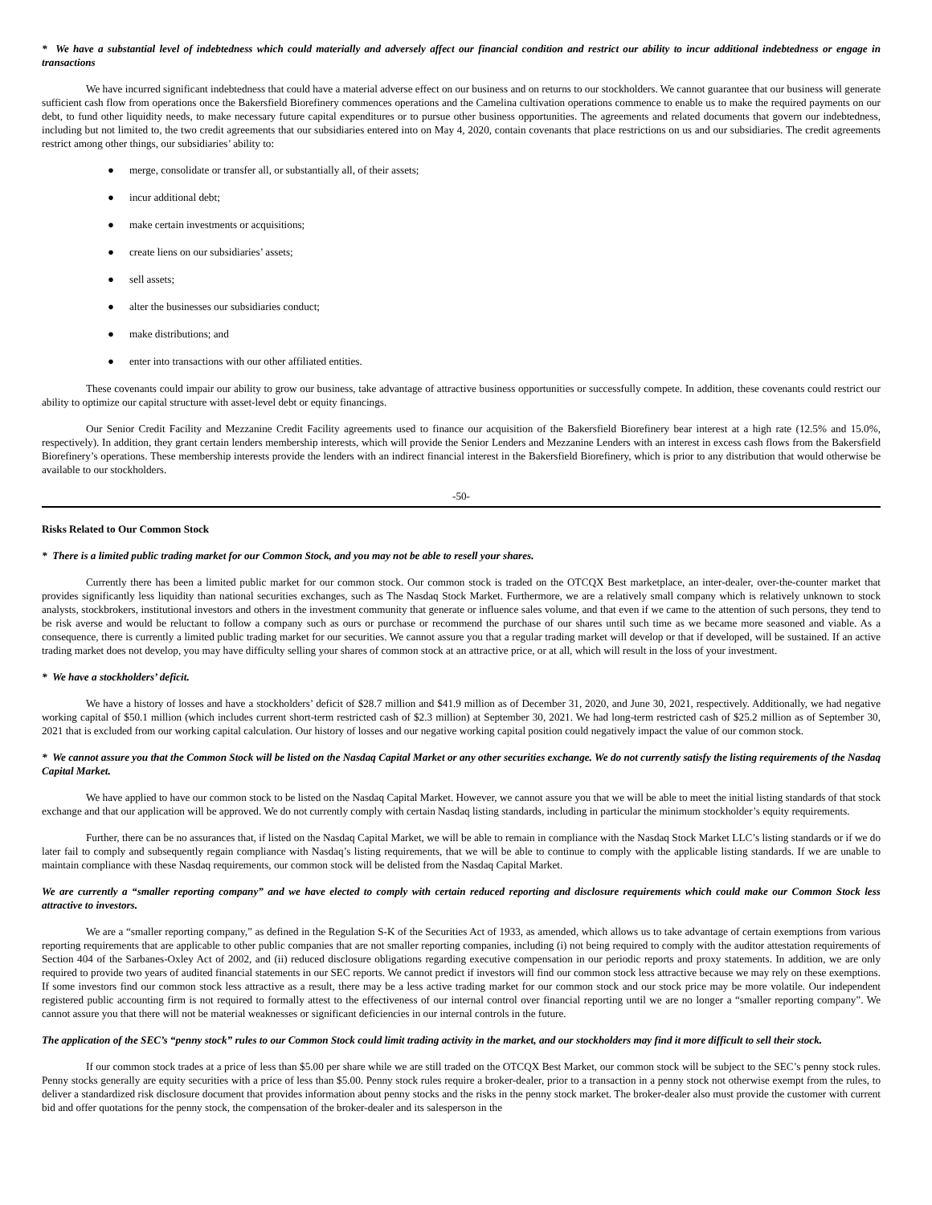* We have a substantial level of indebtedness which could materially and adversely affect our financial condition and restrict our ability to incur additional indebtedness or engage in transactions
We have incurred significant indebtedness that could have a material adverse effect on our business and on returns to our stockholders. We cannot guarantee that our business will generate sufficient cash flow from operations once the Bakersfield Biorefinery commences operations and the Camelina cultivation operations commence to enable us to make the required payments on our debt, to fund other liquidity needs, to make necessary future capital expenditures or to pursue other business opportunities. The agreements and related documents that govern our indebtedness, including but not limited to, the two credit agreements that our subsidiaries entered into on May 4, 2020, contain covenants that place restrictions on us and our subsidiaries. The credit agreements restrict among other things, our subsidiaries’ ability to:
● merge, consolidate or transfer all, or substantially all, of their assets;
● incur additional debt;
● make certain investments or acquisitions;
● create liens on our subsidiaries’ assets;
● sell assets;
● alter the businesses our subsidiaries conduct;
● make distributions; and
● enter into transactions with our other affiliated entities.
These covenants could impair our ability to grow our business, take advantage of attractive business opportunities or successfully compete. In addition, these covenants could restrict our ability to optimize our capital structure with asset-level debt or equity financings.
Our Senior Credit Facility and Mezzanine Credit Facility agreements used to finance our acquisition of the Bakersfield Biorefinery bear interest at a high rate (12.5% and 15.0%, respectively). In addition, they grant certain lenders membership interests, which will provide the Senior Lenders and Mezzanine Lenders with an interest in excess cash flows from the Bakersfield Biorefinery’s operations. These membership interests provide the lenders with an indirect financial interest in the Bakersfield Biorefinery, which is prior to any distribution that would otherwise be available to our stockholders.
-50-
Risks Related to Our Common Stock
* There is a limited public trading market for our Common Stock, and you may not be able to resell your shares.
Currently there has been a limited public market for our common stock. Our common stock is traded on the OTCQX Best marketplace, an inter-dealer, over-the-counter market that provides significantly less liquidity than national securities exchanges, such as The Nasdaq Stock Market. Furthermore, we are a relatively small company which is relatively unknown to stock analysts, stockbrokers, institutional investors and others in the investment community that generate or influence sales volume, and that even if we came to the attention of such persons, they tend to be risk averse and would be reluctant to follow a company such as ours or purchase or recommend the purchase of our shares until such time as we became more seasoned and viable. As a consequence, there is currently a limited public trading market for our securities. We cannot assure you that a regular trading market will develop or that if developed, will be sustained. If an active trading market does not develop, you may have difficulty selling your shares of common stock at an attractive price, or at all, which will result in the loss of your investment.
* We have a stockholders’ deficit.
We have a history of losses and have a stockholders’ deficit of $28.7 million and $41.9 million as of December 31, 2020, and June 30, 2021, respectively. Additionally, we had negative working capital of $50.1 million (which includes current short-term restricted cash of $2.3 million) at September 30, 2021. We had long-term restricted cash of $25.2 million as of September 30, 2021 that is excluded from our working capital calculation. Our history of losses and our negative working capital position could negatively impact the value of our common stock.
* We cannot assure you that the Common Stock will be listed on the Nasdaq Capital Market or any other securities exchange. We do not currently satisfy the listing requirements of the Nasdaq Capital Market.
We have applied to have our common stock to be listed on the Nasdaq Capital Market. However, we cannot assure you that we will be able to meet the initial listing standards of that stock exchange and that our application will be approved. We do not currently comply with certain Nasdaq listing standards, including in particular the minimum stockholder’s equity requirements.
Further, there can be no assurances that, if listed on the Nasdaq Capital Market, we will be able to remain in compliance with the Nasdaq Stock Market LLC’s listing standards or if we do later fail to comply and subsequently regain compliance with Nasdaq’s listing requirements, that we will be able to continue to comply with the applicable listing standards. If we are unable to maintain compliance with these Nasdaq requirements, our common stock will be delisted from the Nasdaq Capital Market.
We are currently a “smaller reporting company” and we have elected to comply with certain reduced reporting and disclosure requirements which could make our Common Stock less attractive to investors.
We are a “smaller reporting company,” as defined in the Regulation S-K of the Securities Act of 1933, as amended, which allows us to take advantage of certain exemptions from various reporting requirements that are applicable to other public companies that are not smaller reporting companies, including (i) not being required to comply with the auditor attestation requirements of Section 404 of the Sarbanes-Oxley Act of 2002, and (ii) reduced disclosure obligations regarding executive compensation in our periodic reports and proxy statements. In addition, we are only required to provide two years of audited financial statements in our SEC reports. We cannot predict if investors will find our common stock less attractive because we may rely on these exemptions. If some investors find our common stock less attractive as a result, there may be a less active trading market for our common stock and our stock price may be more volatile. Our independent registered public accounting firm is not required to formally attest to the effectiveness of our internal control over financial reporting until we are no longer a “smaller reporting company”. We cannot assure you that there will not be material weaknesses or significant deficiencies in our internal controls in the future.
The application of the SEC’s “penny stock” rules to our Common Stock could limit trading activity in the market, and our stockholders may find it more difficult to sell their stock.
If our common stock trades at a price of less than $5.00 per share while we are still traded on the OTCQX Best Market, our common stock will be subject to the SEC’s penny stock rules. Penny stocks generally are equity securities with a price of less than $5.00. Penny stock rules require a broker-dealer, prior to a transaction in a penny stock not otherwise exempt from the rules, to deliver a standardized risk disclosure document that provides information about penny stocks and the risks in the penny stock market. The broker-dealer also must provide the customer with current bid and offer quotations for the penny stock, the compensation of the broker-dealer and its salesperson in the